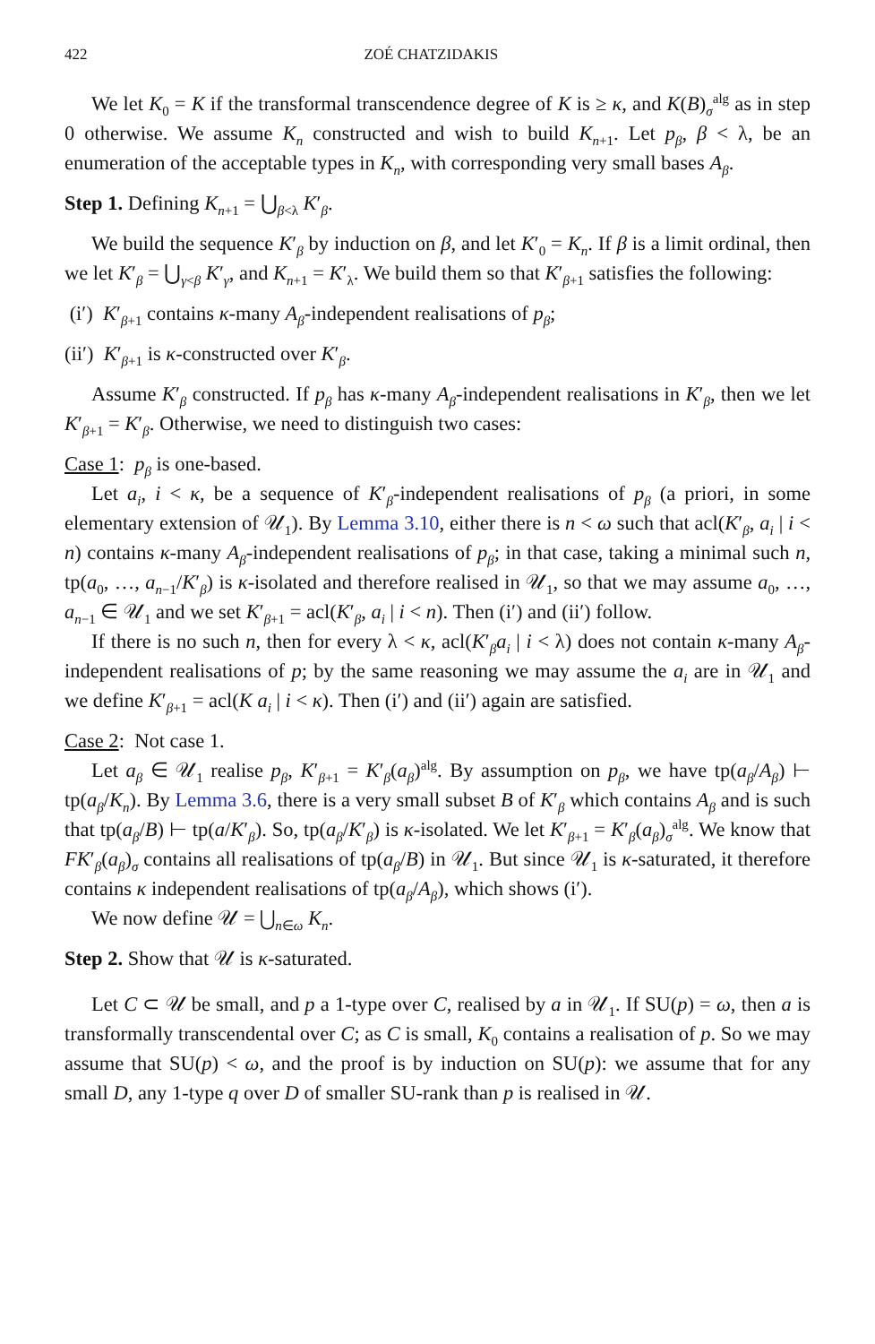422 ZOÉ CHATZIDAKIS
We let K<sub>0</sub> = K if the transformal transcendence degree of K is ≥ κ, and K(B)<sub>σ</sub><sup>alg</sup> as in step 0 otherwise. We assume K<sub>n</sub> constructed and wish to build K<sub>n+1</sub>. Let p<sub>β</sub>, β < λ, be an enumeration of the acceptable types in K<sub>n</sub>, with corresponding very small bases A<sub>β</sub>.
Step 1. Defining K<sub>n+1</sub> = ⋃<sub>β<λ</sub> K′<sub>β</sub>.
We build the sequence K′<sub>β</sub> by induction on β, and let K′<sub>0</sub> = K<sub>n</sub>. If β is a limit ordinal, then we let K′<sub>β</sub> = ⋃<sub>γ<β</sub> K′<sub>γ</sub>, and K<sub>n+1</sub> = K′<sub>λ</sub>. We build them so that K′<sub>β+1</sub> satisfies the following:
(i′) K′<sub>β+1</sub> contains κ-many A<sub>β</sub>-independent realisations of p<sub>β</sub>;
(ii′) K′<sub>β+1</sub> is κ-constructed over K′<sub>β</sub>.
Assume K′<sub>β</sub> constructed. If p<sub>β</sub> has κ-many A<sub>β</sub>-independent realisations in K′<sub>β</sub>, then we let K′<sub>β+1</sub> = K′<sub>β</sub>. Otherwise, we need to distinguish two cases:
Case 1: p<sub>β</sub> is one-based.
Let a<sub>i</sub>, i < κ, be a sequence of K′<sub>β</sub>-independent realisations of p<sub>β</sub> (a priori, in some elementary extension of 𝒰<sub>1</sub>). By Lemma 3.10, either there is n < ω such that acl(K′<sub>β</sub>, a<sub>i</sub> | i < n) contains κ-many A<sub>β</sub>-independent realisations of p<sub>β</sub>; in that case, taking a minimal such n, tp(a<sub>0</sub>, …, a<sub>n−1</sub>/K′<sub>β</sub>) is κ-isolated and therefore realised in 𝒰<sub>1</sub>, so that we may assume a<sub>0</sub>, …, a<sub>n−1</sub> ∈ 𝒰<sub>1</sub> and we set K′<sub>β+1</sub> = acl(K′<sub>β</sub>, a<sub>i</sub> | i < n). Then (i′) and (ii′) follow.
If there is no such n, then for every λ < κ, acl(K′<sub>β</sub>a<sub>i</sub> | i < λ) does not contain κ-many A<sub>β</sub>-independent realisations of p; by the same reasoning we may assume the a<sub>i</sub> are in 𝒰<sub>1</sub> and we define K′<sub>β+1</sub> = acl(K a<sub>i</sub> | i < κ). Then (i′) and (ii′) again are satisfied.
Case 2: Not case 1.
Let a<sub>β</sub> ∈ 𝒰<sub>1</sub> realise p<sub>β</sub>, K′<sub>β+1</sub> = K′<sub>β</sub>(a<sub>β</sub>)<sup>alg</sup>. By assumption on p<sub>β</sub>, we have tp(a<sub>β</sub>/A<sub>β</sub>) ⊢ tp(a<sub>β</sub>/K<sub>n</sub>). By Lemma 3.6, there is a very small subset B of K′<sub>β</sub> which contains A<sub>β</sub> and is such that tp(a<sub>β</sub>/B) ⊢ tp(a/K′<sub>β</sub>). So, tp(a<sub>β</sub>/K′<sub>β</sub>) is κ-isolated. We let K′<sub>β+1</sub> = K′<sub>β</sub>(a<sub>β</sub>)<sub>σ</sub><sup>alg</sup>. We know that FK′<sub>β</sub>(a<sub>β</sub>)<sub>σ</sub> contains all realisations of tp(a<sub>β</sub>/B) in 𝒰<sub>1</sub>. But since 𝒰<sub>1</sub> is κ-saturated, it therefore contains κ independent realisations of tp(a<sub>β</sub>/A<sub>β</sub>), which shows (i′).
We now define 𝒰 = ⋃<sub>n∈ω</sub> K<sub>n</sub>.
Step 2. Show that 𝒰 is κ-saturated.
Let C ⊂ 𝒰 be small, and p a 1-type over C, realised by a in 𝒰<sub>1</sub>. If SU(p) = ω, then a is transformally transcendental over C; as C is small, K<sub>0</sub> contains a realisation of p. So we may assume that SU(p) < ω, and the proof is by induction on SU(p): we assume that for any small D, any 1-type q over D of smaller SU-rank than p is realised in 𝒰.